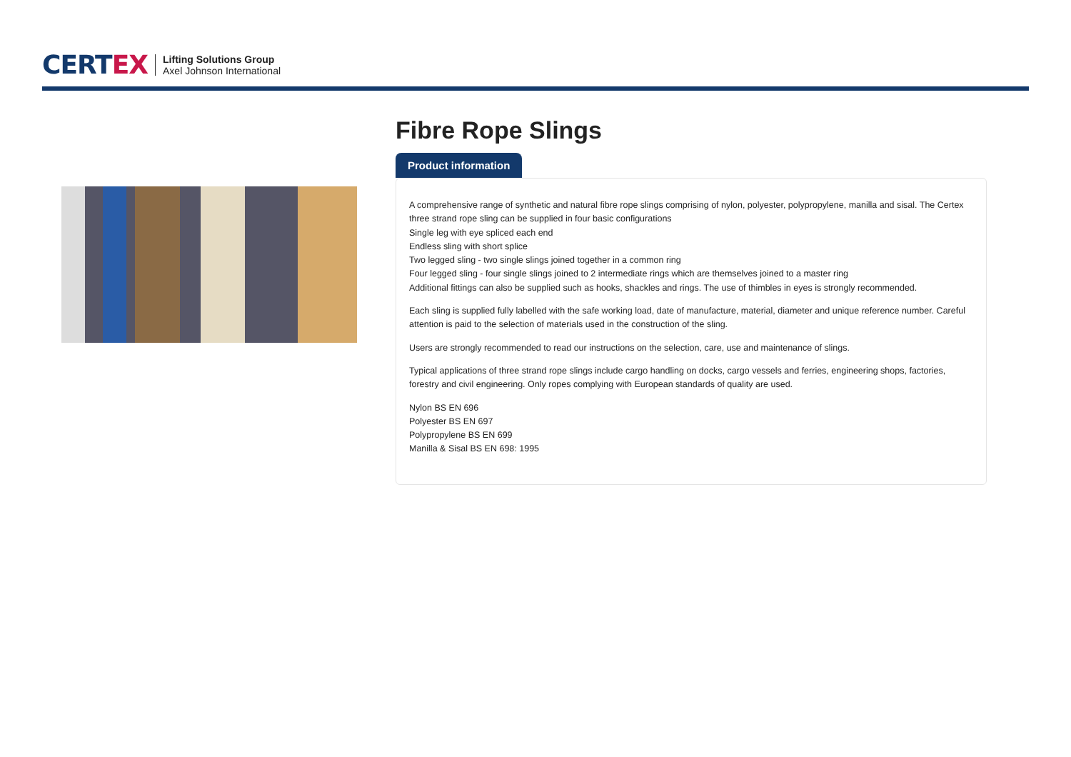CERT EX
Lifting Solutions Group
Axel Johnson International
Fibre Rope Slings
Product information
A comprehensive range of synthetic and natural fibre rope slings comprising of nylon, polyester, polypropylene, manilla and sisal. The Certex three strand rope sling can be supplied in four basic configurations
Single leg with eye spliced each end
Endless sling with short splice
Two legged sling - two single slings joined together in a common ring
Four legged sling - four single slings joined to 2 intermediate rings which are themselves joined to a master ring
Additional fittings can also be supplied such as hooks, shackles and rings. The use of thimbles in eyes is strongly recommended.
Each sling is supplied fully labelled with the safe working load, date of manufacture, material, diameter and unique reference number. Careful attention is paid to the selection of materials used in the construction of the sling.
Users are strongly recommended to read our instructions on the selection, care, use and maintenance of slings.
Typical applications of three strand rope slings include cargo handling on docks, cargo vessels and ferries, engineering shops, factories, forestry and civil engineering. Only ropes complying with European standards of quality are used.
Nylon BS EN 696
Polyester BS EN 697
Polypropylene BS EN 699
Manilla & Sisal BS EN 698: 1995